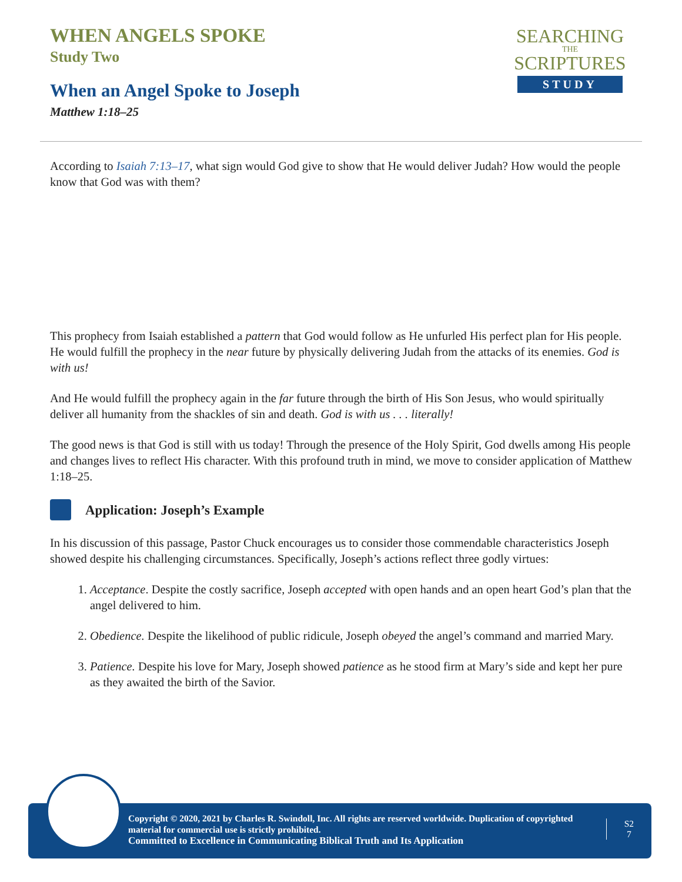WHEN ANGELS SPOKE
Study Two
When an Angel Spoke to Joseph
Matthew 1:18–25
SEARCHING
THE
SCRIPTURES
STUDY
According to Isaiah 7:13–17, what sign would God give to show that He would deliver Judah? How would the people know that God was with them?
This prophecy from Isaiah established a pattern that God would follow as He unfurled His perfect plan for His people. He would fulfill the prophecy in the near future by physically delivering Judah from the attacks of its enemies. God is with us!
And He would fulfill the prophecy again in the far future through the birth of His Son Jesus, who would spiritually deliver all humanity from the shackles of sin and death. God is with us . . . literally!
The good news is that God is still with us today! Through the presence of the Holy Spirit, God dwells among His people and changes lives to reflect His character. With this profound truth in mind, we move to consider application of Matthew 1:18–25.
Application: Joseph’s Example
In his discussion of this passage, Pastor Chuck encourages us to consider those commendable characteristics Joseph showed despite his challenging circumstances. Specifically, Joseph’s actions reflect three godly virtues:
1. Acceptance. Despite the costly sacrifice, Joseph accepted with open hands and an open heart God’s plan that the angel delivered to him.
2. Obedience. Despite the likelihood of public ridicule, Joseph obeyed the angel’s command and married Mary.
3. Patience. Despite his love for Mary, Joseph showed patience as he stood firm at Mary’s side and kept her pure as they awaited the birth of the Savior.
Copyright © 2020, 2021 by Charles R. Swindoll, Inc. All rights are reserved worldwide. Duplication of copyrighted material for commercial use is strictly prohibited.
Committed to Excellence in Communicating Biblical Truth and Its Application
S2
7